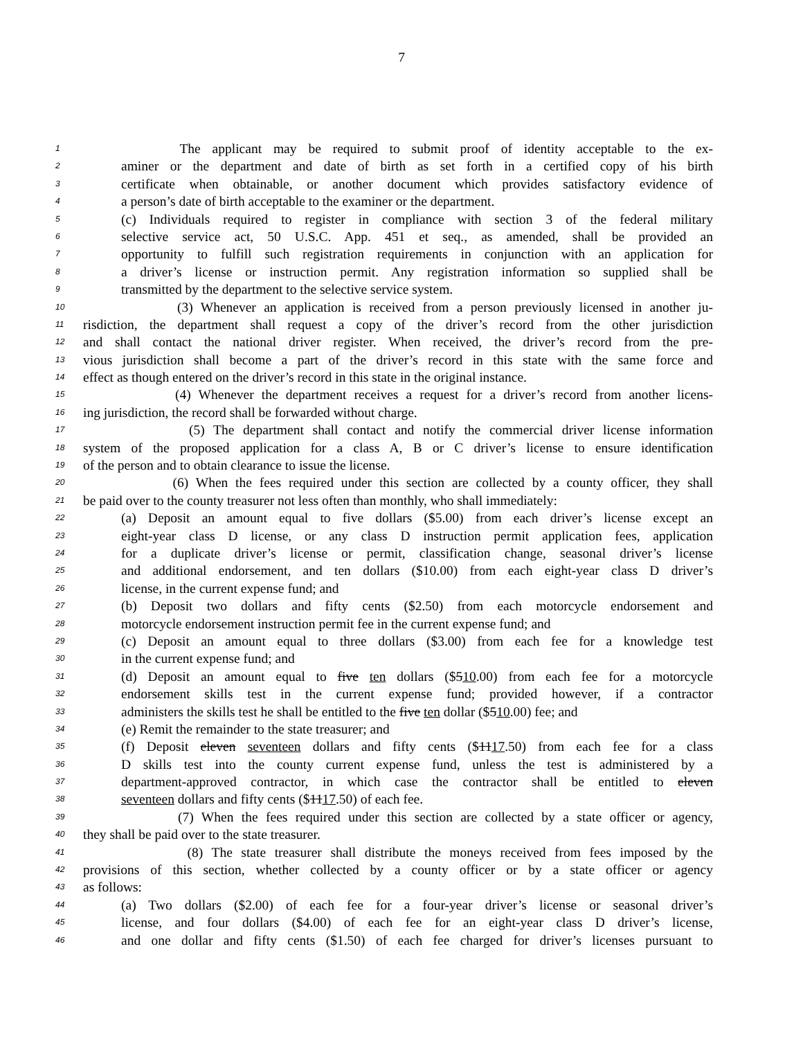7
1 The applicant may be required to submit proof of identity acceptable to the ex-
2 aminer or the department and date of birth as set forth in a certified copy of his birth
3 certificate when obtainable, or another document which provides satisfactory evidence of
4 a person’s date of birth acceptable to the examiner or the department.
5 (c) Individuals required to register in compliance with section 3 of the federal military
6 selective service act, 50 U.S.C. App. 451 et seq., as amended, shall be provided an
7 opportunity to fulfill such registration requirements in conjunction with an application for
8 a driver’s license or instruction permit. Any registration information so supplied shall be
9 transmitted by the department to the selective service system.
10 (3) Whenever an application is received from a person previously licensed in another ju-
11 risdiction, the department shall request a copy of the driver’s record from the other jurisdiction
12 and shall contact the national driver register. When received, the driver’s record from the pre-
13 vious jurisdiction shall become a part of the driver’s record in this state with the same force and
14 effect as though entered on the driver’s record in this state in the original instance.
15 (4) Whenever the department receives a request for a driver’s record from another licens-
16 ing jurisdiction, the record shall be forwarded without charge.
17 (5) The department shall contact and notify the commercial driver license information
18 system of the proposed application for a class A, B or C driver’s license to ensure identification
19 of the person and to obtain clearance to issue the license.
20 (6) When the fees required under this section are collected by a county officer, they shall
21 be paid over to the county treasurer not less often than monthly, who shall immediately:
22 (a) Deposit an amount equal to five dollars ($5.00) from each driver’s license except an
23 eight-year class D license, or any class D instruction permit application fees, application
24 for a duplicate driver’s license or permit, classification change, seasonal driver’s license
25 and additional endorsement, and ten dollars ($10.00) from each eight-year class D driver’s
26 license, in the current expense fund; and
27 (b) Deposit two dollars and fifty cents ($2.50) from each motorcycle endorsement and
28 motorcycle endorsement instruction permit fee in the current expense fund; and
29 (c) Deposit an amount equal to three dollars ($3.00) from each fee for a knowledge test
30 in the current expense fund; and
31 (d) Deposit an amount equal to five ten dollars ($510.00) from each fee for a motorcycle
32 endorsement skills test in the current expense fund; provided however, if a contractor
33 administers the skills test he shall be entitled to the five ten dollar ($510.00) fee; and
34 (e) Remit the remainder to the state treasurer; and
35 (f) Deposit eleven seventeen dollars and fifty cents ($1117.50) from each fee for a class
36 D skills test into the county current expense fund, unless the test is administered by a
37 department-approved contractor, in which case the contractor shall be entitled to eleven
38 seventeen dollars and fifty cents ($1117.50) of each fee.
39 (7) When the fees required under this section are collected by a state officer or agency,
40 they shall be paid over to the state treasurer.
41 (8) The state treasurer shall distribute the moneys received from fees imposed by the
42 provisions of this section, whether collected by a county officer or by a state officer or agency
43 as follows:
44 (a) Two dollars ($2.00) of each fee for a four-year driver’s license or seasonal driver’s
45 license, and four dollars ($4.00) of each fee for an eight-year class D driver’s license,
46 and one dollar and fifty cents ($1.50) of each fee charged for driver’s licenses pursuant to